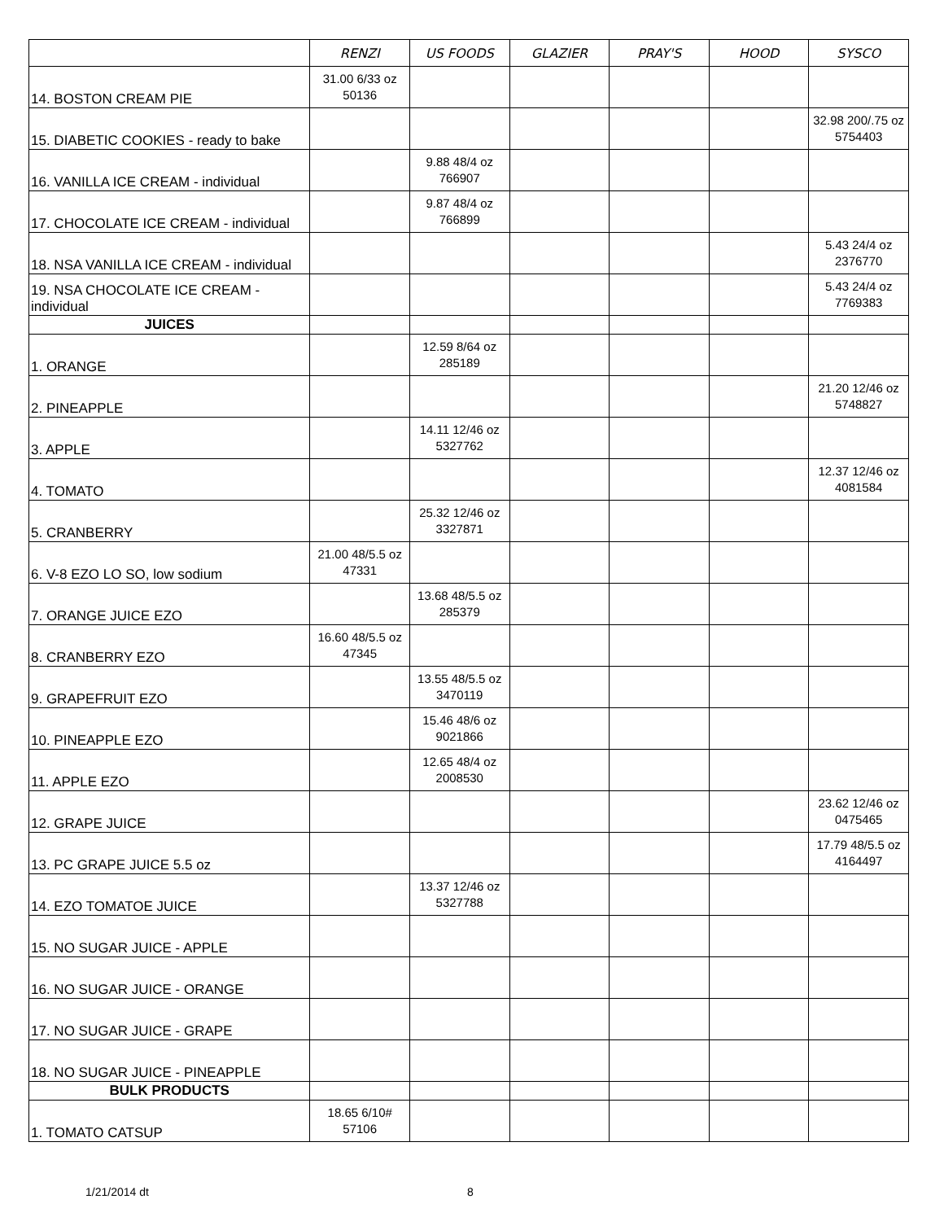| | RENZI | US FOODS | GLAZIER | PRAY'S | HOOD | SYSCO |
| --- | --- | --- | --- | --- | --- | --- |
| 14. BOSTON CREAM PIE | 31.00 6/33 oz 50136 | | | | | |
| 15. DIABETIC COOKIES - ready to bake | | | | | | 32.98 200/.75 oz 5754403 |
| 16. VANILLA ICE CREAM - individual | | 9.88 48/4 oz 766907 | | | | |
| 17. CHOCOLATE ICE CREAM - individual | | 9.87 48/4 oz 766899 | | | | |
| 18. NSA VANILLA ICE CREAM - individual | | | | | | 5.43 24/4 oz 2376770 |
| 19. NSA CHOCOLATE ICE CREAM - individual | | | | | | 5.43 24/4 oz 7769383 |
| JUICES | | | | | | |
| 1. ORANGE | | 12.59 8/64 oz 285189 | | | | |
| 2. PINEAPPLE | | | | | | 21.20 12/46 oz 5748827 |
| 3. APPLE | | 14.11 12/46 oz 5327762 | | | | |
| 4. TOMATO | | | | | | 12.37 12/46 oz 4081584 |
| 5. CRANBERRY | | 25.32 12/46 oz 3327871 | | | | |
| 6. V-8 EZO LO SO, low sodium | 21.00 48/5.5 oz 47331 | | | | | |
| 7. ORANGE JUICE EZO | | 13.68 48/5.5 oz 285379 | | | | |
| 8. CRANBERRY EZO | 16.60 48/5.5 oz 47345 | | | | | |
| 9. GRAPEFRUIT EZO | | 13.55 48/5.5 oz 3470119 | | | | |
| 10. PINEAPPLE EZO | | 15.46 48/6 oz 9021866 | | | | |
| 11. APPLE EZO | | 12.65 48/4 oz 2008530 | | | | |
| 12. GRAPE JUICE | | | | | | 23.62 12/46 oz 0475465 |
| 13. PC GRAPE JUICE 5.5 oz | | | | | | 17.79 48/5.5 oz 4164497 |
| 14. EZO TOMATOE JUICE | | 13.37 12/46 oz 5327788 | | | | |
| 15. NO SUGAR JUICE - APPLE | | | | | | |
| 16. NO SUGAR JUICE - ORANGE | | | | | | |
| 17. NO SUGAR JUICE - GRAPE | | | | | | |
| 18. NO SUGAR JUICE - PINEAPPLE | | | | | | |
| BULK PRODUCTS | | | | | | |
| 1. TOMATO CATSUP | 18.65 6/10# 57106 | | | | | |
1/21/2014 dt 8